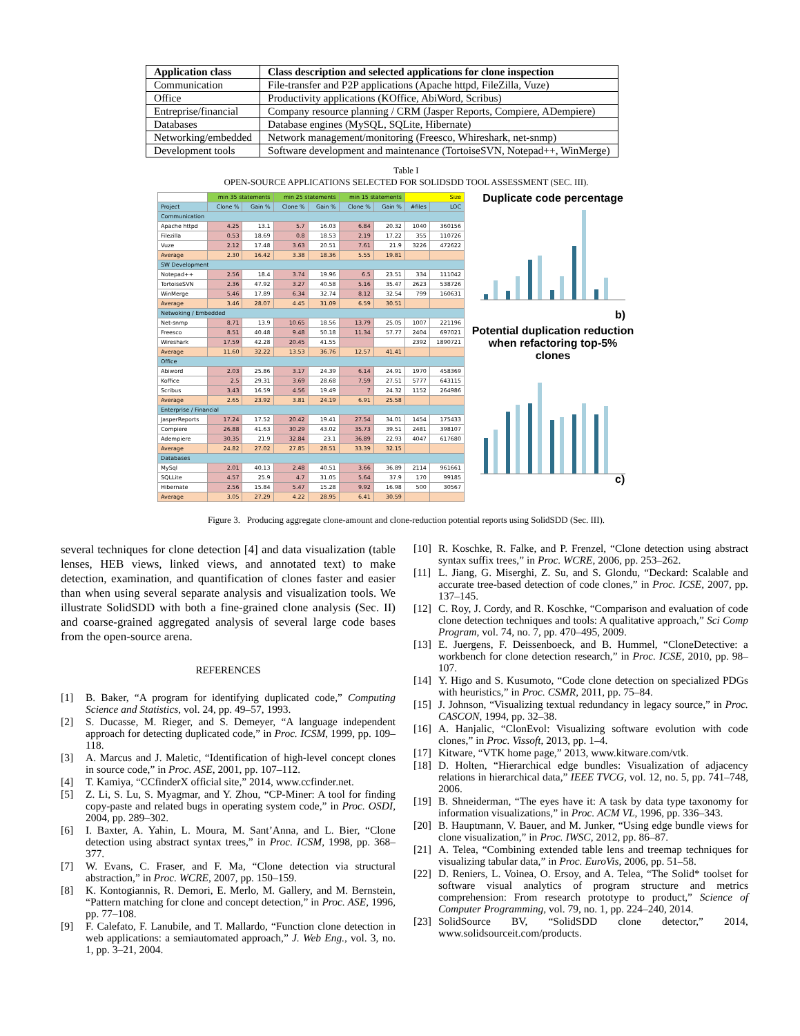| Application class | Class description and selected applications for clone inspection |
| --- | --- |
| Communication | File-transfer and P2P applications (Apache httpd, FileZilla, Vuze) |
| Office | Productivity applications (KOffice, AbiWord, Scribus) |
| Entreprise/financial | Company resource planning / CRM (Jasper Reports, Compiere, ADempiere) |
| Databases | Database engines (MySQL, SQLite, Hibernate) |
| Networking/embedded | Network management/monitoring (Freesco, Whireshark, net-snmp) |
| Development tools | Software development and maintenance (TortoiseSVN, Notepad++, WinMerge) |
Table I
OPEN-SOURCE APPLICATIONS SELECTED FOR SOLIDSDD TOOL ASSESSMENT (SEC. III).
| | min 35 statements | | min 25 statements | | min 15 statements | | Size | |
| Project | Clone % | Gain % | Clone % | Gain % | Clone % | Gain % | #files | LOC |
| Communication | | | | | | | | |
| Apache httpd | 4.25 | 13.1 | 5.7 | 16.03 | 6.84 | 20.32 | 1040 | 360156 |
| Filezilla | 0.53 | 18.69 | 0.8 | 18.53 | 2.19 | 17.22 | 355 | 110726 |
| Vuze | 2.12 | 17.48 | 3.63 | 20.51 | 7.61 | 21.9 | 3226 | 472622 |
| Average | 2.30 | 16.42 | 3.38 | 18.36 | 5.55 | 19.81 | | |
| SW Development | | | | | | | | |
| Notepad++ | 2.56 | 18.4 | 3.74 | 19.96 | 6.5 | 23.51 | 334 | 111042 |
| TortoiseSVN | 2.36 | 47.92 | 3.27 | 40.58 | 5.16 | 35.47 | 2623 | 538726 |
| WinMerge | 5.46 | 17.89 | 6.34 | 32.74 | 8.12 | 32.54 | 799 | 160631 |
| Average | 3.46 | 28.07 | 4.45 | 31.09 | 6.59 | 30.51 | | |
| Netwoking / Embedded | | | | | | | | |
| Net-snmp | 8.71 | 13.9 | 10.65 | 18.56 | 13.79 | 25.05 | 1007 | 221196 |
| Freesco | 8.51 | 40.48 | 9.48 | 50.18 | 11.34 | 57.77 | 2404 | 697021 |
| Wireshark | 17.59 | 42.28 | 20.45 | 41.55 | | | 2392 | 1890721 |
| Average | 11.60 | 32.22 | 13.53 | 36.76 | 12.57 | 41.41 | | |
| Office | | | | | | | | |
| Abiword | 2.03 | 25.86 | 3.17 | 24.39 | 6.14 | 24.91 | 1970 | 458369 |
| Koffice | 2.5 | 29.31 | 3.69 | 28.68 | 7.59 | 27.51 | 5777 | 643115 |
| Scribus | 3.43 | 16.59 | 4.56 | 19.49 | 7 | 24.32 | 1152 | 264986 |
| Average | 2.65 | 23.92 | 3.81 | 24.19 | 6.91 | 25.58 | | |
| Enterprise / Financial | | | | | | | | |
| JasperReports | 17.24 | 17.52 | 20.42 | 19.41 | 27.54 | 34.01 | 1454 | 175433 |
| Compiere | 26.88 | 41.63 | 30.29 | 43.02 | 35.73 | 39.51 | 2481 | 398107 |
| Adempiere | 30.35 | 21.9 | 32.84 | 23.1 | 36.89 | 22.93 | 4047 | 617680 |
| Average | 24.82 | 27.02 | 27.85 | 28.51 | 33.39 | 32.15 | | |
| Databases | | | | | | | | |
| MySql | 2.01 | 40.13 | 2.48 | 40.51 | 3.66 | 36.89 | 2114 | 961661 |
| SQLLite | 4.57 | 25.9 | 4.7 | 31.05 | 5.64 | 37.9 | 170 | 99185 |
| Hibernate | 2.56 | 15.84 | 5.47 | 15.28 | 9.92 | 16.98 | 500 | 30567 |
| Average | 3.05 | 27.29 | 4.22 | 28.95 | 6.41 | 30.59 | | |
Duplicate code percentage
b)
Potential duplication reduction when refactoring top-5% clones
c)
Figure 3. Producing aggregate clone-amount and clone-reduction potential reports using SolidSDD (Sec. III).
several techniques for clone detection [4] and data visualization (table lenses, HEB views, linked views, and annotated text) to make detection, examination, and quantification of clones faster and easier than when using several separate analysis and visualization tools. We illustrate SolidSDD with both a fine-grained clone analysis (Sec. II) and coarse-grained aggregated analysis of several large code bases from the open-source arena.
REFERENCES
[1] B. Baker, “A program for identifying duplicated code,” Computing Science and Statistics, vol. 24, pp. 49–57, 1993.
[2] S. Ducasse, M. Rieger, and S. Demeyer, “A language independent approach for detecting duplicated code,” in Proc. ICSM, 1999, pp. 109–118.
[3] A. Marcus and J. Maletic, “Identification of high-level concept clones in source code,” in Proc. ASE, 2001, pp. 107–112.
[4] T. Kamiya, “CCfinderX official site,” 2014, www.ccfinder.net.
[5] Z. Li, S. Lu, S. Myagmar, and Y. Zhou, “CP-Miner: A tool for finding copy-paste and related bugs in operating system code,” in Proc. OSDI, 2004, pp. 289–302.
[6] I. Baxter, A. Yahin, L. Moura, M. Sant’Anna, and L. Bier, “Clone detection using abstract syntax trees,” in Proc. ICSM, 1998, pp. 368–377.
[7] W. Evans, C. Fraser, and F. Ma, “Clone detection via structural abstraction,” in Proc. WCRE, 2007, pp. 150–159.
[8] K. Kontogiannis, R. Demori, E. Merlo, M. Gallery, and M. Bernstein, “Pattern matching for clone and concept detection,” in Proc. ASE, 1996, pp. 77–108.
[9] F. Calefato, F. Lanubile, and T. Mallardo, “Function clone detection in web applications: a semiautomated approach,” J. Web Eng., vol. 3, no. 1, pp. 3–21, 2004.
[10]
R. Koschke, R. Falke, and P. Frenzel, “Clone detection using abstract syntax suffix trees,” in Proc. WCRE, 2006, pp. 253–262.
[11]
L. Jiang, G. Miserghi, Z. Su, and S. Glondu, “Deckard: Scalable and accurate tree-based detection of code clones,” in Proc. ICSE, 2007, pp. 137–145.
[12]
C. Roy, J. Cordy, and R. Koschke, “Comparison and evaluation of code clone detection techniques and tools: A qualitative approach,” Sci Comp Program, vol. 74, no. 7, pp. 470–495, 2009.
[13]
E. Juergens, F. Deissenboeck, and B. Hummel, “CloneDetective: a workbench for clone detection research,” in Proc. ICSE, 2010, pp. 98–107.
[14]
Y. Higo and S. Kusumoto, “Code clone detection on specialized PDGs with heuristics,” in Proc. CSMR, 2011, pp. 75–84.
[15]
J. Johnson, “Visualizing textual redundancy in legacy source,” in Proc. CASCON, 1994, pp. 32–38.
[16]
A. Hanjalic, “ClonEvol: Visualizing software evolution with code clones,” in Proc. Vissoft, 2013, pp. 1–4.
[17]
Kitware, “VTK home page,” 2013, www.kitware.com/vtk.
[18]
D. Holten, “Hierarchical edge bundles: Visualization of adjacency relations in hierarchical data,” IEEE TVCG, vol. 12, no. 5, pp. 741–748, 2006.
[19]
B. Shneiderman, “The eyes have it: A task by data type taxonomy for information visualizations,” in Proc. ACM VL, 1996, pp. 336–343.
[20]
B. Hauptmann, V. Bauer, and M. Junker, “Using edge bundle views for clone visualization,” in Proc. IWSC, 2012, pp. 86–87.
[21]
A. Telea, “Combining extended table lens and treemap techniques for visualizing tabular data,” in Proc. EuroVis, 2006, pp. 51–58.
[22]
D. Reniers, L. Voinea, O. Ersoy, and A. Telea, “The Solid* toolset for software visual analytics of program structure and metrics comprehension: From research prototype to product,” Science of Computer Programming, vol. 79, no. 1, pp. 224–240, 2014.
[23]
SolidSource BV, “SolidSDD clone detector,” 2014, www.solidsourceit.com/products.